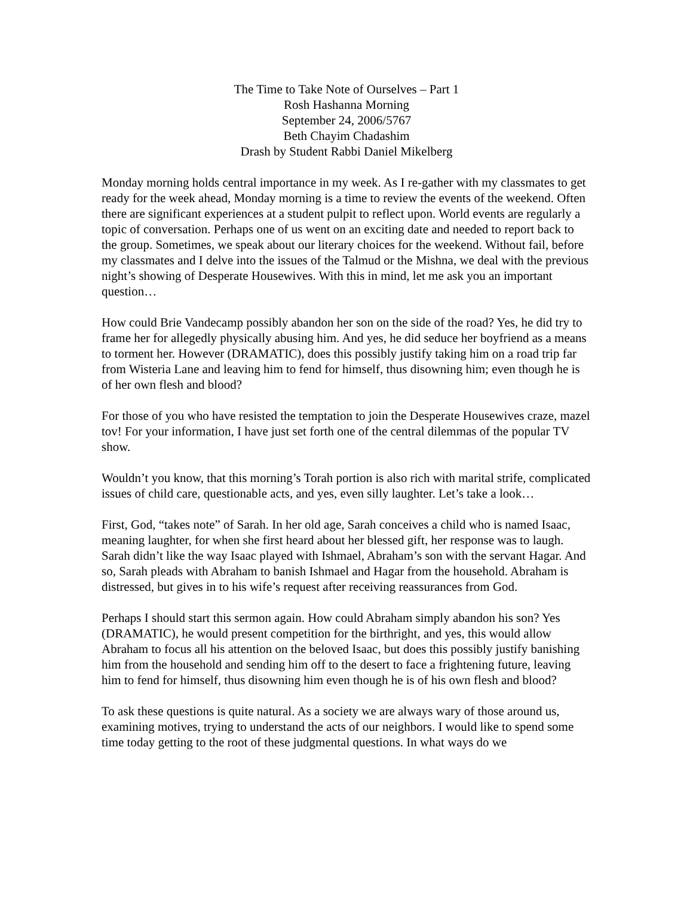The Time to Take Note of Ourselves – Part 1
Rosh Hashanna Morning
September 24, 2006/5767
Beth Chayim Chadashim
Drash by Student Rabbi Daniel Mikelberg
Monday morning holds central importance in my week. As I re-gather with my classmates to get ready for the week ahead, Monday morning is a time to review the events of the weekend. Often there are significant experiences at a student pulpit to reflect upon. World events are regularly a topic of conversation. Perhaps one of us went on an exciting date and needed to report back to the group. Sometimes, we speak about our literary choices for the weekend. Without fail, before my classmates and I delve into the issues of the Talmud or the Mishna, we deal with the previous night’s showing of Desperate Housewives. With this in mind, let me ask you an important question…
How could Brie Vandecamp possibly abandon her son on the side of the road? Yes, he did try to frame her for allegedly physically abusing him. And yes, he did seduce her boyfriend as a means to torment her. However (DRAMATIC), does this possibly justify taking him on a road trip far from Wisteria Lane and leaving him to fend for himself, thus disowning him; even though he is of her own flesh and blood?
For those of you who have resisted the temptation to join the Desperate Housewives craze, mazel tov! For your information, I have just set forth one of the central dilemmas of the popular TV show.
Wouldn’t you know, that this morning’s Torah portion is also rich with marital strife, complicated issues of child care, questionable acts, and yes, even silly laughter. Let’s take a look…
First, God, “takes note” of Sarah. In her old age, Sarah conceives a child who is named Isaac, meaning laughter, for when she first heard about her blessed gift, her response was to laugh. Sarah didn’t like the way Isaac played with Ishmael, Abraham’s son with the servant Hagar. And so, Sarah pleads with Abraham to banish Ishmael and Hagar from the household. Abraham is distressed, but gives in to his wife’s request after receiving reassurances from God.
Perhaps I should start this sermon again. How could Abraham simply abandon his son? Yes (DRAMATIC), he would present competition for the birthright, and yes, this would allow Abraham to focus all his attention on the beloved Isaac, but does this possibly justify banishing him from the household and sending him off to the desert to face a frightening future, leaving him to fend for himself, thus disowning him even though he is of his own flesh and blood?
To ask these questions is quite natural. As a society we are always wary of those around us, examining motives, trying to understand the acts of our neighbors. I would like to spend some time today getting to the root of these judgmental questions. In what ways do we